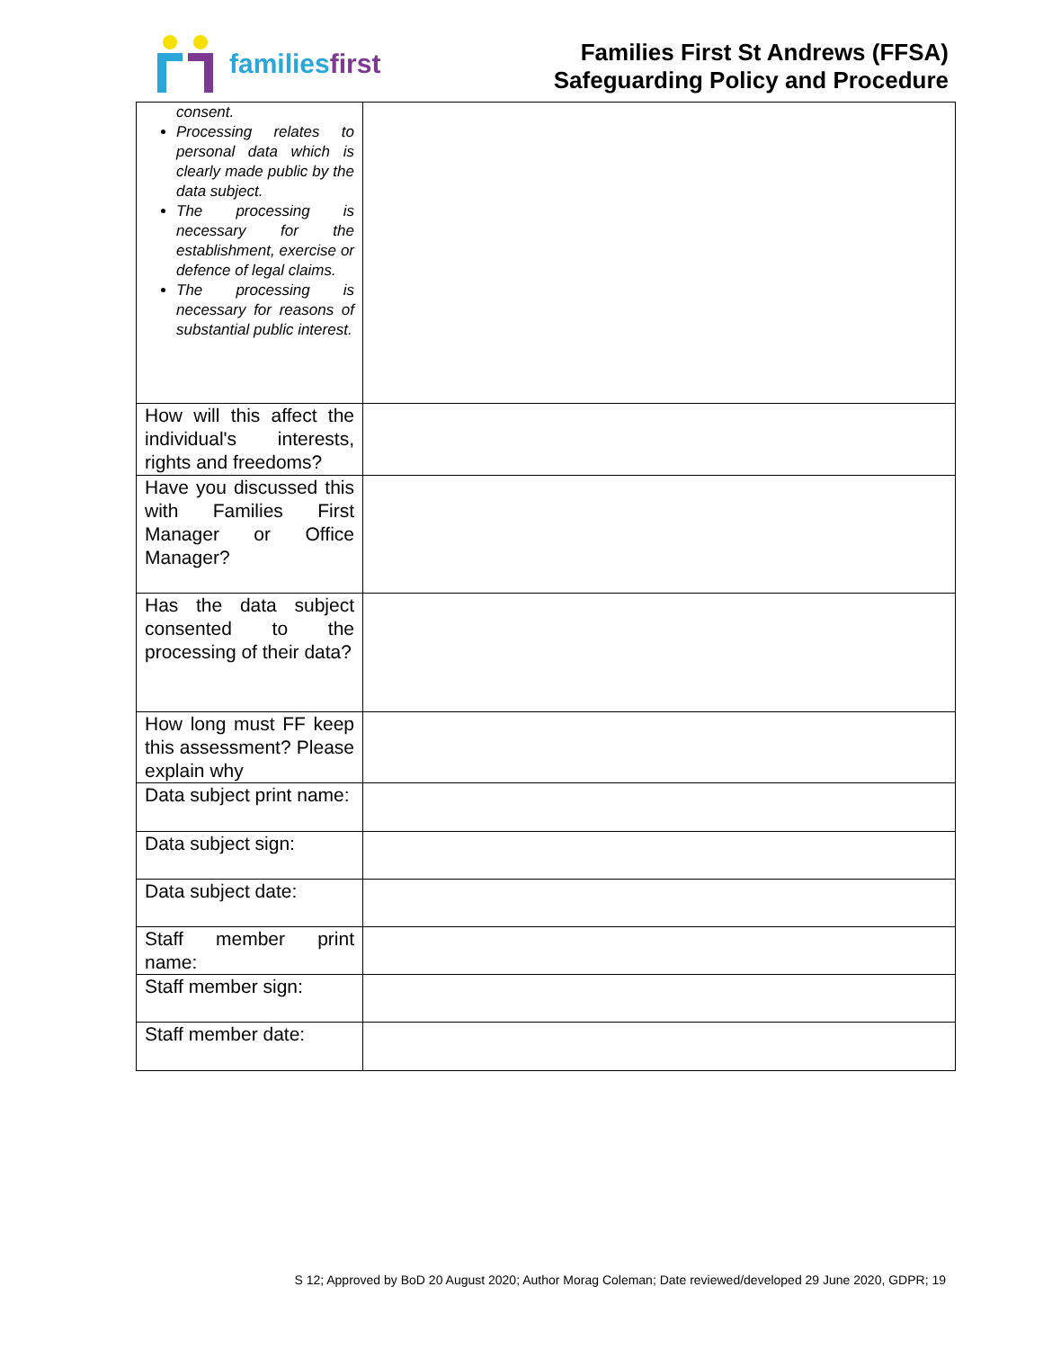families first
Families First St Andrews (FFSA)
Safeguarding Policy and Procedure
| consent. Processing relates to personal data which is clearly made public by the data subject. The processing is necessary for the establishment, exercise or defence of legal claims. The processing is necessary for reasons of substantial public interest. | |
| How will this affect the individual's interests, rights and freedoms? | |
| Have you discussed this with Families First Manager or Office Manager? | |
| Has the data subject consented to the processing of their data? | |
| How long must FF keep this assessment? Please explain why | |
| Data subject print name: | |
| Data subject sign: | |
| Data subject date: | |
| Staff member print name: | |
| Staff member sign: | |
| Staff member date: | |
S 12; Approved by BoD 20 August 2020; Author Morag Coleman; Date reviewed/developed 29 June 2020, GDPR; 19